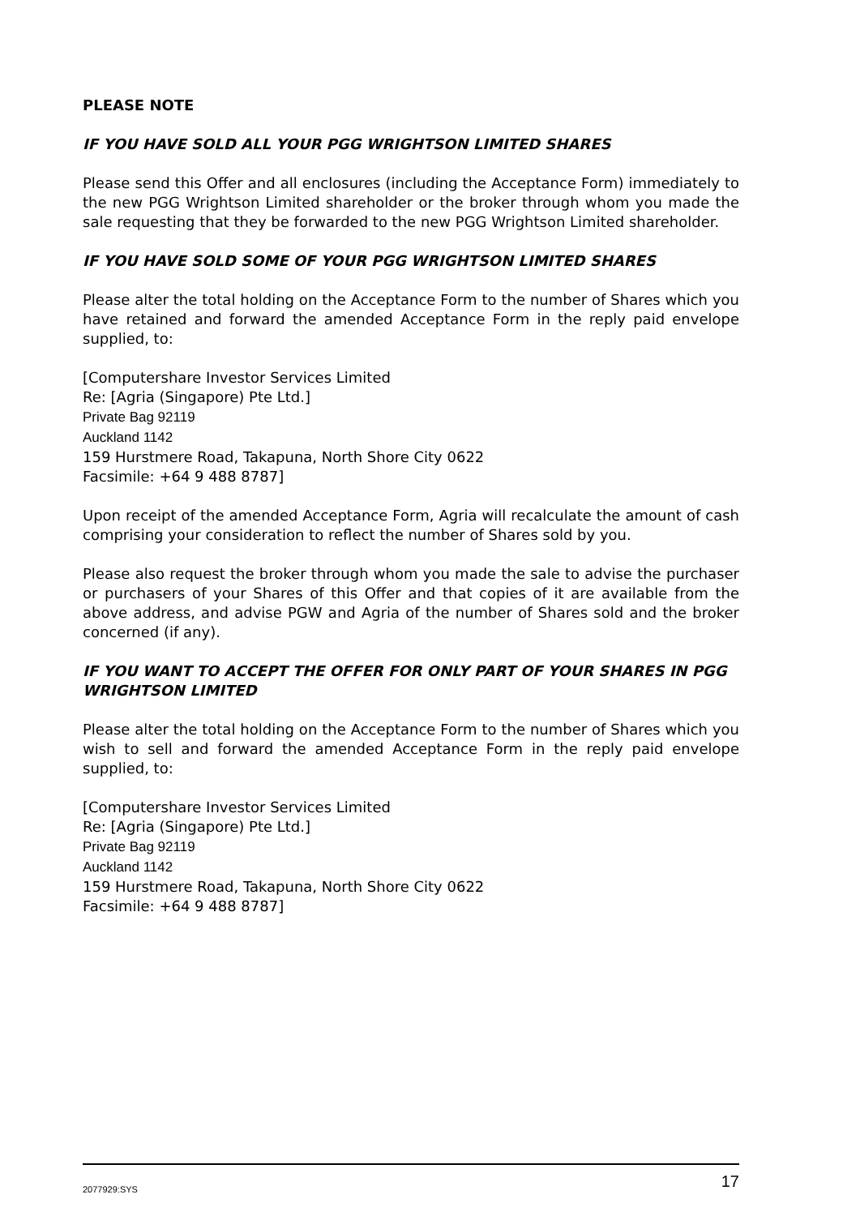PLEASE NOTE
IF YOU HAVE SOLD ALL YOUR PGG WRIGHTSON LIMITED SHARES
Please send this Offer and all enclosures (including the Acceptance Form) immediately to the new PGG Wrightson Limited shareholder or the broker through whom you made the sale requesting that they be forwarded to the new PGG Wrightson Limited shareholder.
IF YOU HAVE SOLD SOME OF YOUR PGG WRIGHTSON LIMITED SHARES
Please alter the total holding on the Acceptance Form to the number of Shares which you have retained and forward the amended Acceptance Form in the reply paid envelope supplied, to:
[Computershare Investor Services Limited
Re: [Agria (Singapore) Pte Ltd.]
Private Bag 92119
Auckland 1142
159 Hurstmere Road, Takapuna, North Shore City 0622
Facsimile: +64 9 488 8787]
Upon receipt of the amended Acceptance Form, Agria will recalculate the amount of cash comprising your consideration to reflect the number of Shares sold by you.
Please also request the broker through whom you made the sale to advise the purchaser or purchasers of your Shares of this Offer and that copies of it are available from the above address, and advise PGW and Agria of the number of Shares sold and the broker concerned (if any).
IF YOU WANT TO ACCEPT THE OFFER FOR ONLY PART OF YOUR SHARES IN PGG WRIGHTSON LIMITED
Please alter the total holding on the Acceptance Form to the number of Shares which you wish to sell and forward the amended Acceptance Form in the reply paid envelope supplied, to:
[Computershare Investor Services Limited
Re: [Agria (Singapore) Pte Ltd.]
Private Bag 92119
Auckland 1142
159 Hurstmere Road, Takapuna, North Shore City 0622
Facsimile: +64 9 488 8787]
2077929:SYS 17